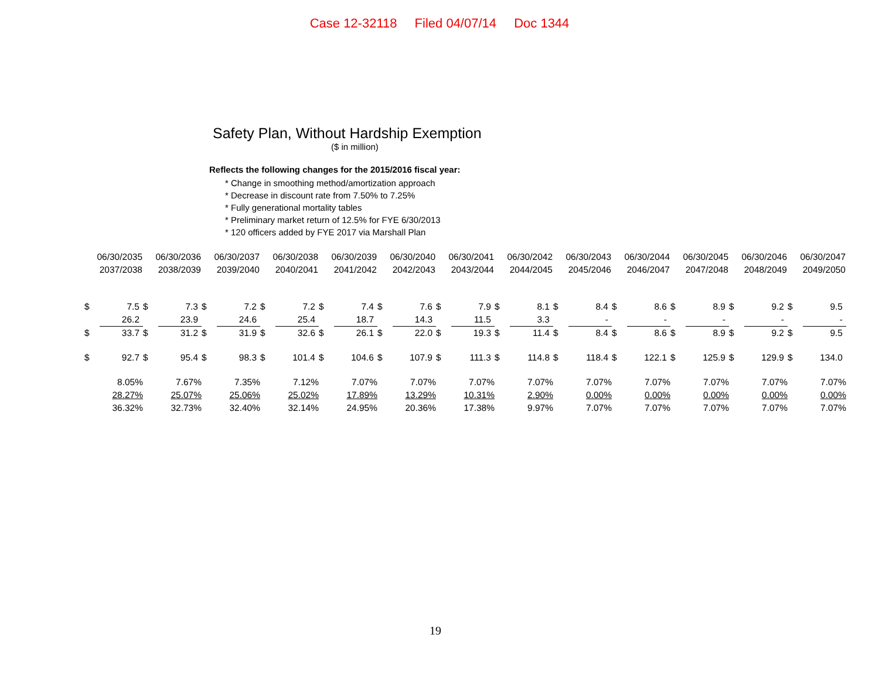Case 12-32118 Filed 04/07/14 Doc 1344
Safety Plan, Without Hardship Exemption
($ in million)
Reflects the following changes for the 2015/2016 fiscal year:
* Change in smoothing method/amortization approach
* Decrease in discount rate from 7.50% to 7.25%
* Fully generational mortality tables
* Preliminary market return of 12.5% for FYE 6/30/2013
* 120 officers added by FYE 2017 via Marshall Plan
| 06/30/2035 2037/2038 | | 06/30/2036 2038/2039 | | 06/30/2037 2039/2040 | | 06/30/2038 2040/2041 | | 06/30/2039 2041/2042 | | 06/30/2040 2042/2043 | | 06/30/2041 2043/2044 | | 06/30/2042 2044/2045 | | 06/30/2043 2045/2046 | | 06/30/2044 2046/2047 | | 06/30/2045 2047/2048 | | 06/30/2046 2048/2049 | | 06/30/2047 2049/2050 | |
| --- | --- | --- | --- | --- | --- | --- | --- | --- | --- | --- | --- | --- | --- | --- | --- | --- | --- | --- | --- | --- | --- | --- | --- | --- | --- |
| $ | 7.5 | $ | 7.3 | $ | 7.2 | $ | 7.2 | $ | 7.4 | $ | 7.6 | $ | 7.9 | $ | 8.1 | $ | 8.4 | $ | 8.6 | $ | 8.9 | $ | 9.2 | $ | 9.5 |
| | 26.2 | | 23.9 | | 24.6 | | 25.4 | | 18.7 | | 14.3 | | 11.5 | | 3.3 | | - | | - | | - | | - | | - |
| $ | 33.7 | $ | 31.2 | $ | 31.9 | $ | 32.6 | $ | 26.1 | $ | 22.0 | $ | 19.3 | $ | 11.4 | $ | 8.4 | $ | 8.6 | $ | 8.9 | $ | 9.2 | $ | 9.5 |
| $ | 92.7 | $ | 95.4 | $ | 98.3 | $ | 101.4 | $ | 104.6 | $ | 107.9 | $ | 111.3 | $ | 114.8 | $ | 118.4 | $ | 122.1 | $ | 125.9 | $ | 129.9 | $ | 134.0 |
| 8.05% | | 7.67% | | 7.35% | | 7.12% | | 7.07% | | 7.07% | | 7.07% | | 7.07% | | 7.07% | | 7.07% | | 7.07% | | 7.07% | | 7.07% | |
| 28.27% | | 25.07% | | 25.06% | | 25.02% | | 17.89% | | 13.29% | | 10.31% | | 2.90% | | 0.00% | | 0.00% | | 0.00% | | 0.00% | | 0.00% | |
| 36.32% | | 32.73% | | 32.40% | | 32.14% | | 24.95% | | 20.36% | | 17.38% | | 9.97% | | 7.07% | | 7.07% | | 7.07% | | 7.07% | | 7.07% | |
19